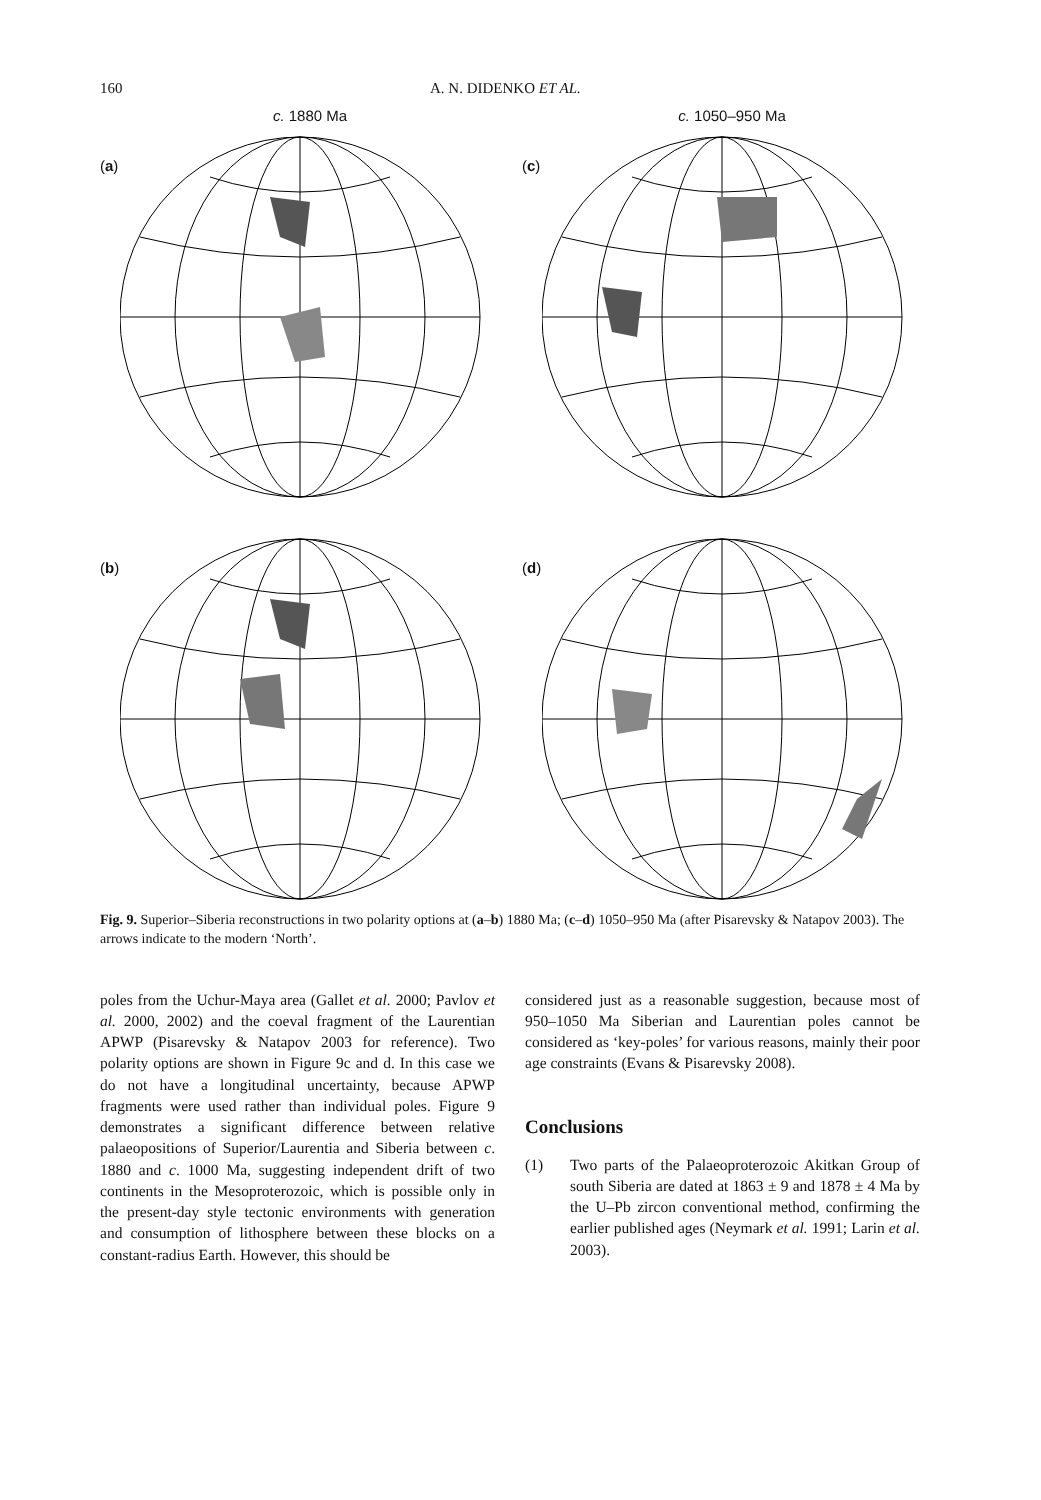160 A. N. DIDENKO ET AL.
c. 1880 Ma
(a)
c. 1050–950 Ma
(c)
(b)
(d)
Fig. 9. Superior–Siberia reconstructions in two polarity options at (a–b) 1880 Ma; (c–d) 1050–950 Ma (after Pisarevsky & Natapov 2003). The arrows indicate to the modern ‘North’.
poles from the Uchur-Maya area (Gallet et al. 2000; Pavlov et al. 2000, 2002) and the coeval fragment of the Laurentian APWP (Pisarevsky & Natapov 2003 for reference). Two polarity options are shown in Figure 9c and d. In this case we do not have a longitudinal uncertainty, because APWP fragments were used rather than individual poles. Figure 9 demonstrates a significant difference between relative palaeopositions of Superior/Laurentia and Siberia between c. 1880 and c. 1000 Ma, suggesting independent drift of two continents in the Mesoproterozoic, which is possible only in the present-day style tectonic environments with generation and consumption of lithosphere between these blocks on a constant-radius Earth. However, this should be
considered just as a reasonable suggestion, because most of 950–1050 Ma Siberian and Laurentian poles cannot be considered as ‘key-poles’ for various reasons, mainly their poor age constraints (Evans & Pisarevsky 2008).
Conclusions
(1) Two parts of the Palaeoproterozoic Akitkan Group of south Siberia are dated at 1863 ± 9 and 1878 ± 4 Ma by the U–Pb zircon conventional method, confirming the earlier published ages (Neymark et al. 1991; Larin et al. 2003).